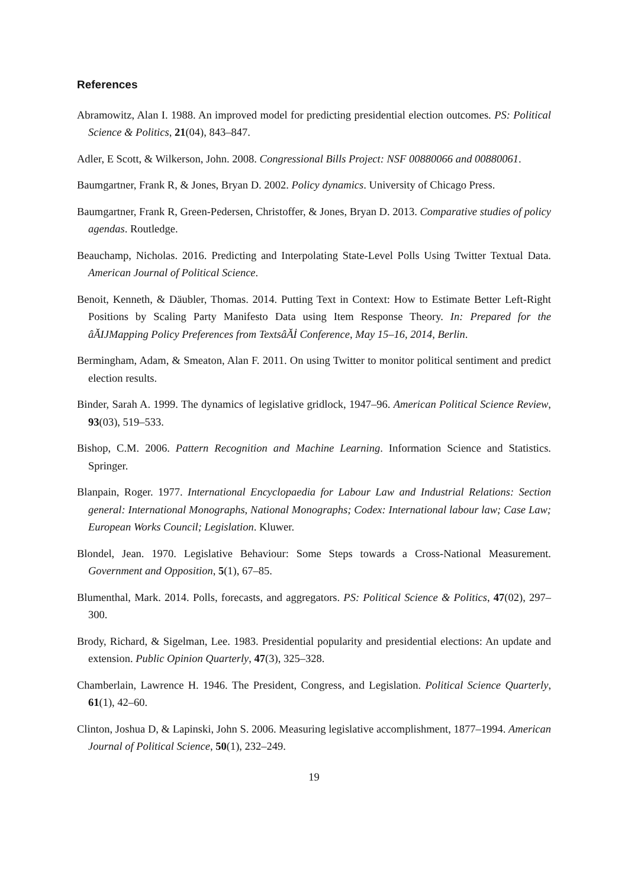References
Abramowitz, Alan I. 1988. An improved model for predicting presidential election outcomes. PS: Political Science & Politics, 21(04), 843–847.
Adler, E Scott, & Wilkerson, John. 2008. Congressional Bills Project: NSF 00880066 and 00880061.
Baumgartner, Frank R, & Jones, Bryan D. 2002. Policy dynamics. University of Chicago Press.
Baumgartner, Frank R, Green-Pedersen, Christoffer, & Jones, Bryan D. 2013. Comparative studies of policy agendas. Routledge.
Beauchamp, Nicholas. 2016. Predicting and Interpolating State-Level Polls Using Twitter Textual Data. American Journal of Political Science.
Benoit, Kenneth, & Däubler, Thomas. 2014. Putting Text in Context: How to Estimate Better Left-Right Positions by Scaling Party Manifesto Data using Item Response Theory. In: Prepared for the âĂIJMapping Policy Preferences from TextsâĂİ Conference, May 15–16, 2014, Berlin.
Bermingham, Adam, & Smeaton, Alan F. 2011. On using Twitter to monitor political sentiment and predict election results.
Binder, Sarah A. 1999. The dynamics of legislative gridlock, 1947–96. American Political Science Review, 93(03), 519–533.
Bishop, C.M. 2006. Pattern Recognition and Machine Learning. Information Science and Statistics. Springer.
Blanpain, Roger. 1977. International Encyclopaedia for Labour Law and Industrial Relations: Section general: International Monographs, National Monographs; Codex: International labour law; Case Law; European Works Council; Legislation. Kluwer.
Blondel, Jean. 1970. Legislative Behaviour: Some Steps towards a Cross-National Measurement. Government and Opposition, 5(1), 67–85.
Blumenthal, Mark. 2014. Polls, forecasts, and aggregators. PS: Political Science & Politics, 47(02), 297–300.
Brody, Richard, & Sigelman, Lee. 1983. Presidential popularity and presidential elections: An update and extension. Public Opinion Quarterly, 47(3), 325–328.
Chamberlain, Lawrence H. 1946. The President, Congress, and Legislation. Political Science Quarterly, 61(1), 42–60.
Clinton, Joshua D, & Lapinski, John S. 2006. Measuring legislative accomplishment, 1877–1994. American Journal of Political Science, 50(1), 232–249.
19